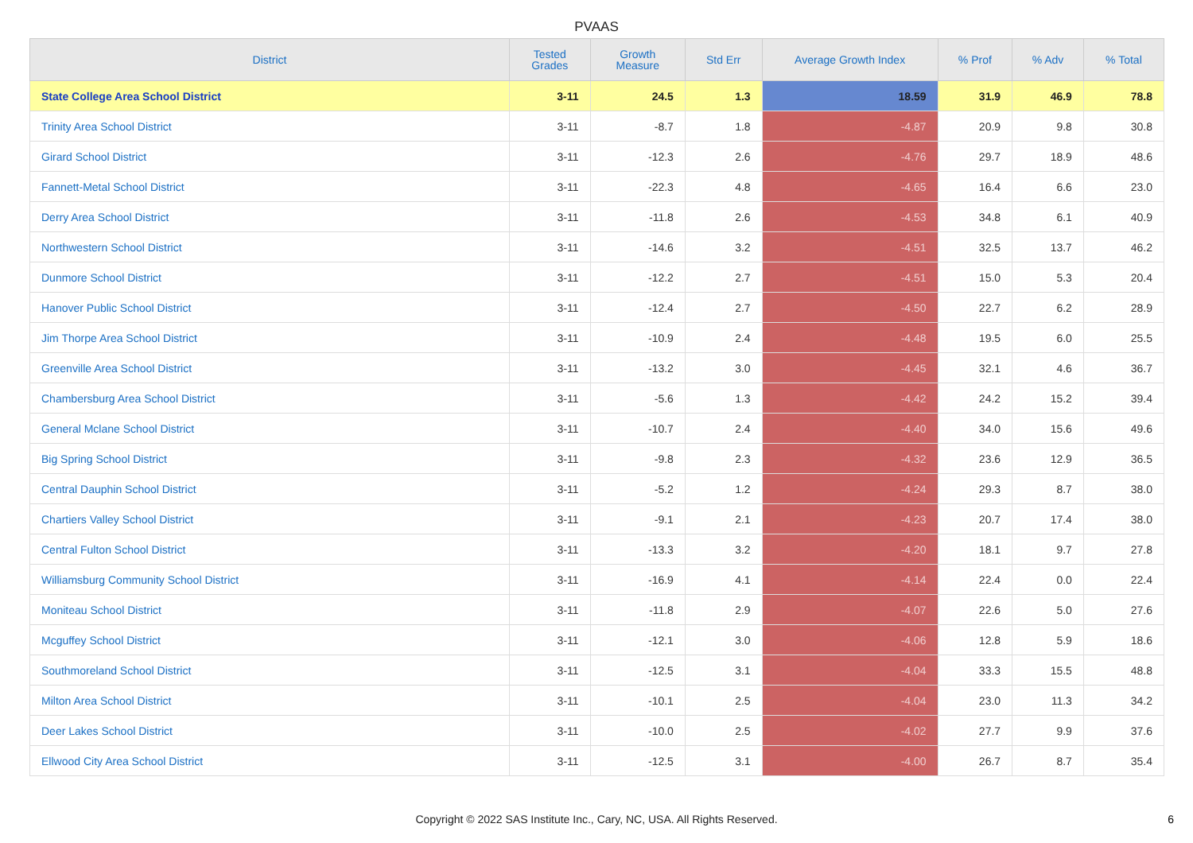PVAAS
| District | Tested Grades | Growth Measure | Std Err | Average Growth Index | % Prof | % Adv | % Total |
| --- | --- | --- | --- | --- | --- | --- | --- |
| State College Area School District | 3-11 | 24.5 | 1.3 | 18.59 | 31.9 | 46.9 | 78.8 |
| Trinity Area School District | 3-11 | -8.7 | 1.8 | -4.87 | 20.9 | 9.8 | 30.8 |
| Girard School District | 3-11 | -12.3 | 2.6 | -4.76 | 29.7 | 18.9 | 48.6 |
| Fannett-Metal School District | 3-11 | -22.3 | 4.8 | -4.65 | 16.4 | 6.6 | 23.0 |
| Derry Area School District | 3-11 | -11.8 | 2.6 | -4.53 | 34.8 | 6.1 | 40.9 |
| Northwestern School District | 3-11 | -14.6 | 3.2 | -4.51 | 32.5 | 13.7 | 46.2 |
| Dunmore School District | 3-11 | -12.2 | 2.7 | -4.51 | 15.0 | 5.3 | 20.4 |
| Hanover Public School District | 3-11 | -12.4 | 2.7 | -4.50 | 22.7 | 6.2 | 28.9 |
| Jim Thorpe Area School District | 3-11 | -10.9 | 2.4 | -4.48 | 19.5 | 6.0 | 25.5 |
| Greenville Area School District | 3-11 | -13.2 | 3.0 | -4.45 | 32.1 | 4.6 | 36.7 |
| Chambersburg Area School District | 3-11 | -5.6 | 1.3 | -4.42 | 24.2 | 15.2 | 39.4 |
| General Mclane School District | 3-11 | -10.7 | 2.4 | -4.40 | 34.0 | 15.6 | 49.6 |
| Big Spring School District | 3-11 | -9.8 | 2.3 | -4.32 | 23.6 | 12.9 | 36.5 |
| Central Dauphin School District | 3-11 | -5.2 | 1.2 | -4.24 | 29.3 | 8.7 | 38.0 |
| Chartiers Valley School District | 3-11 | -9.1 | 2.1 | -4.23 | 20.7 | 17.4 | 38.0 |
| Central Fulton School District | 3-11 | -13.3 | 3.2 | -4.20 | 18.1 | 9.7 | 27.8 |
| Williamsburg Community School District | 3-11 | -16.9 | 4.1 | -4.14 | 22.4 | 0.0 | 22.4 |
| Moniteau School District | 3-11 | -11.8 | 2.9 | -4.07 | 22.6 | 5.0 | 27.6 |
| Mcguffey School District | 3-11 | -12.1 | 3.0 | -4.06 | 12.8 | 5.9 | 18.6 |
| Southmoreland School District | 3-11 | -12.5 | 3.1 | -4.04 | 33.3 | 15.5 | 48.8 |
| Milton Area School District | 3-11 | -10.1 | 2.5 | -4.04 | 23.0 | 11.3 | 34.2 |
| Deer Lakes School District | 3-11 | -10.0 | 2.5 | -4.02 | 27.7 | 9.9 | 37.6 |
| Ellwood City Area School District | 3-11 | -12.5 | 3.1 | -4.00 | 26.7 | 8.7 | 35.4 |
Copyright © 2022 SAS Institute Inc., Cary, NC, USA. All Rights Reserved.
6